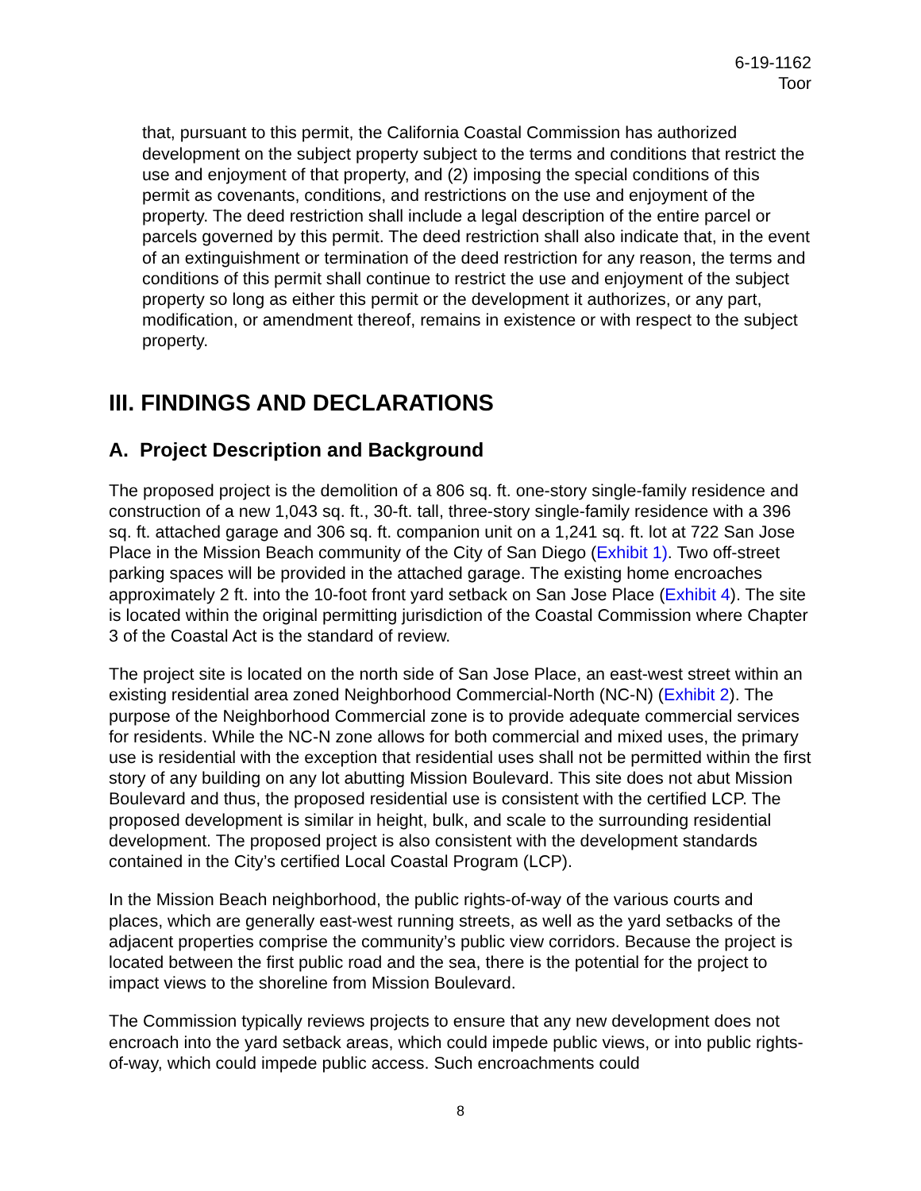6-19-1162
Toor
that, pursuant to this permit, the California Coastal Commission has authorized development on the subject property subject to the terms and conditions that restrict the use and enjoyment of that property, and (2) imposing the special conditions of this permit as covenants, conditions, and restrictions on the use and enjoyment of the property. The deed restriction shall include a legal description of the entire parcel or parcels governed by this permit. The deed restriction shall also indicate that, in the event of an extinguishment or termination of the deed restriction for any reason, the terms and conditions of this permit shall continue to restrict the use and enjoyment of the subject property so long as either this permit or the development it authorizes, or any part, modification, or amendment thereof, remains in existence or with respect to the subject property.
III. FINDINGS AND DECLARATIONS
A. Project Description and Background
The proposed project is the demolition of a 806 sq. ft. one-story single-family residence and construction of a new 1,043 sq. ft., 30-ft. tall, three-story single-family residence with a 396 sq. ft. attached garage and 306 sq. ft. companion unit on a 1,241 sq. ft. lot at 722 San Jose Place in the Mission Beach community of the City of San Diego (Exhibit 1). Two off-street parking spaces will be provided in the attached garage. The existing home encroaches approximately 2 ft. into the 10-foot front yard setback on San Jose Place (Exhibit 4). The site is located within the original permitting jurisdiction of the Coastal Commission where Chapter 3 of the Coastal Act is the standard of review.
The project site is located on the north side of San Jose Place, an east-west street within an existing residential area zoned Neighborhood Commercial-North (NC-N) (Exhibit 2). The purpose of the Neighborhood Commercial zone is to provide adequate commercial services for residents. While the NC-N zone allows for both commercial and mixed uses, the primary use is residential with the exception that residential uses shall not be permitted within the first story of any building on any lot abutting Mission Boulevard. This site does not abut Mission Boulevard and thus, the proposed residential use is consistent with the certified LCP. The proposed development is similar in height, bulk, and scale to the surrounding residential development. The proposed project is also consistent with the development standards contained in the City’s certified Local Coastal Program (LCP).
In the Mission Beach neighborhood, the public rights-of-way of the various courts and places, which are generally east-west running streets, as well as the yard setbacks of the adjacent properties comprise the community’s public view corridors. Because the project is located between the first public road and the sea, there is the potential for the project to impact views to the shoreline from Mission Boulevard.
The Commission typically reviews projects to ensure that any new development does not encroach into the yard setback areas, which could impede public views, or into public rights-of-way, which could impede public access. Such encroachments could
8